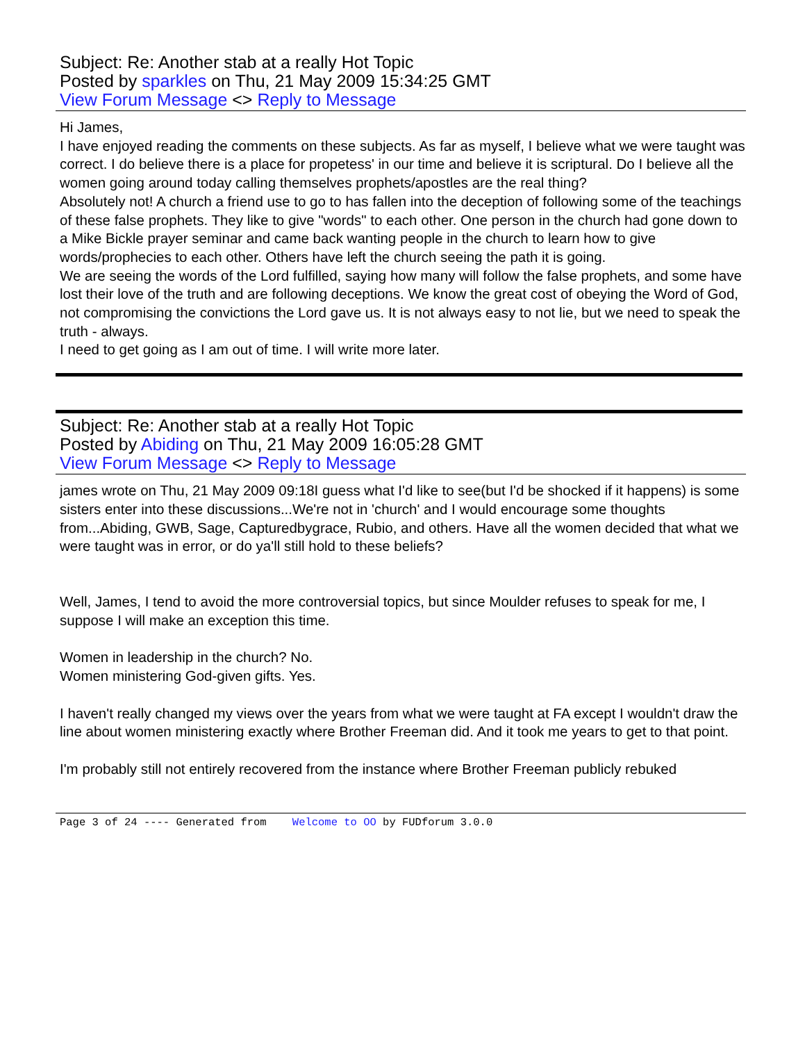Subject: Re: Another stab at a really Hot Topic
Posted by sparkles on Thu, 21 May 2009 15:34:25 GMT
View Forum Message <> Reply to Message
Hi James,
I have enjoyed reading the comments on these subjects. As far as myself, I believe what we were taught was correct. I do believe there is a place for propetess' in our time and believe it is scriptural. Do I believe all the women going around today calling themselves prophets/apostles are the real thing?
Absolutely not! A church a friend use to go to has fallen into the deception of following some of the teachings of these false prophets. They like to give "words" to each other. One person in the church had gone down to a Mike Bickle prayer seminar and came back wanting people in the church to learn how to give words/prophecies to each other. Others have left the church seeing the path it is going.
We are seeing the words of the Lord fulfilled, saying how many will follow the false prophets, and some have lost their love of the truth and are following deceptions. We know the great cost of obeying the Word of God, not compromising the convictions the Lord gave us. It is not always easy to not lie, but we need to speak the truth - always.
I need to get going as I am out of time. I will write more later.
Subject: Re: Another stab at a really Hot Topic
Posted by Abiding on Thu, 21 May 2009 16:05:28 GMT
View Forum Message <> Reply to Message
james wrote on Thu, 21 May 2009 09:18I guess what I'd like to see(but I'd be shocked if it happens) is some sisters enter into these discussions...We're not in 'church' and I would encourage some thoughts from...Abiding, GWB, Sage, Capturedbygrace, Rubio, and others. Have all the women decided that what we were taught was in error, or do ya'll still hold to these beliefs?
Well, James, I tend to avoid the more controversial topics, but since Moulder refuses to speak for me, I suppose I will make an exception this time.
Women in leadership in the church? No.
Women ministering God-given gifts. Yes.
I haven't really changed my views over the years from what we were taught at FA except I wouldn't draw the line about women ministering exactly where Brother Freeman did. And it took me years to get to that point.
I'm probably still not entirely recovered from the instance where Brother Freeman publicly rebuked
Page 3 of 24 ---- Generated from Welcome to OO by FUDforum 3.0.0